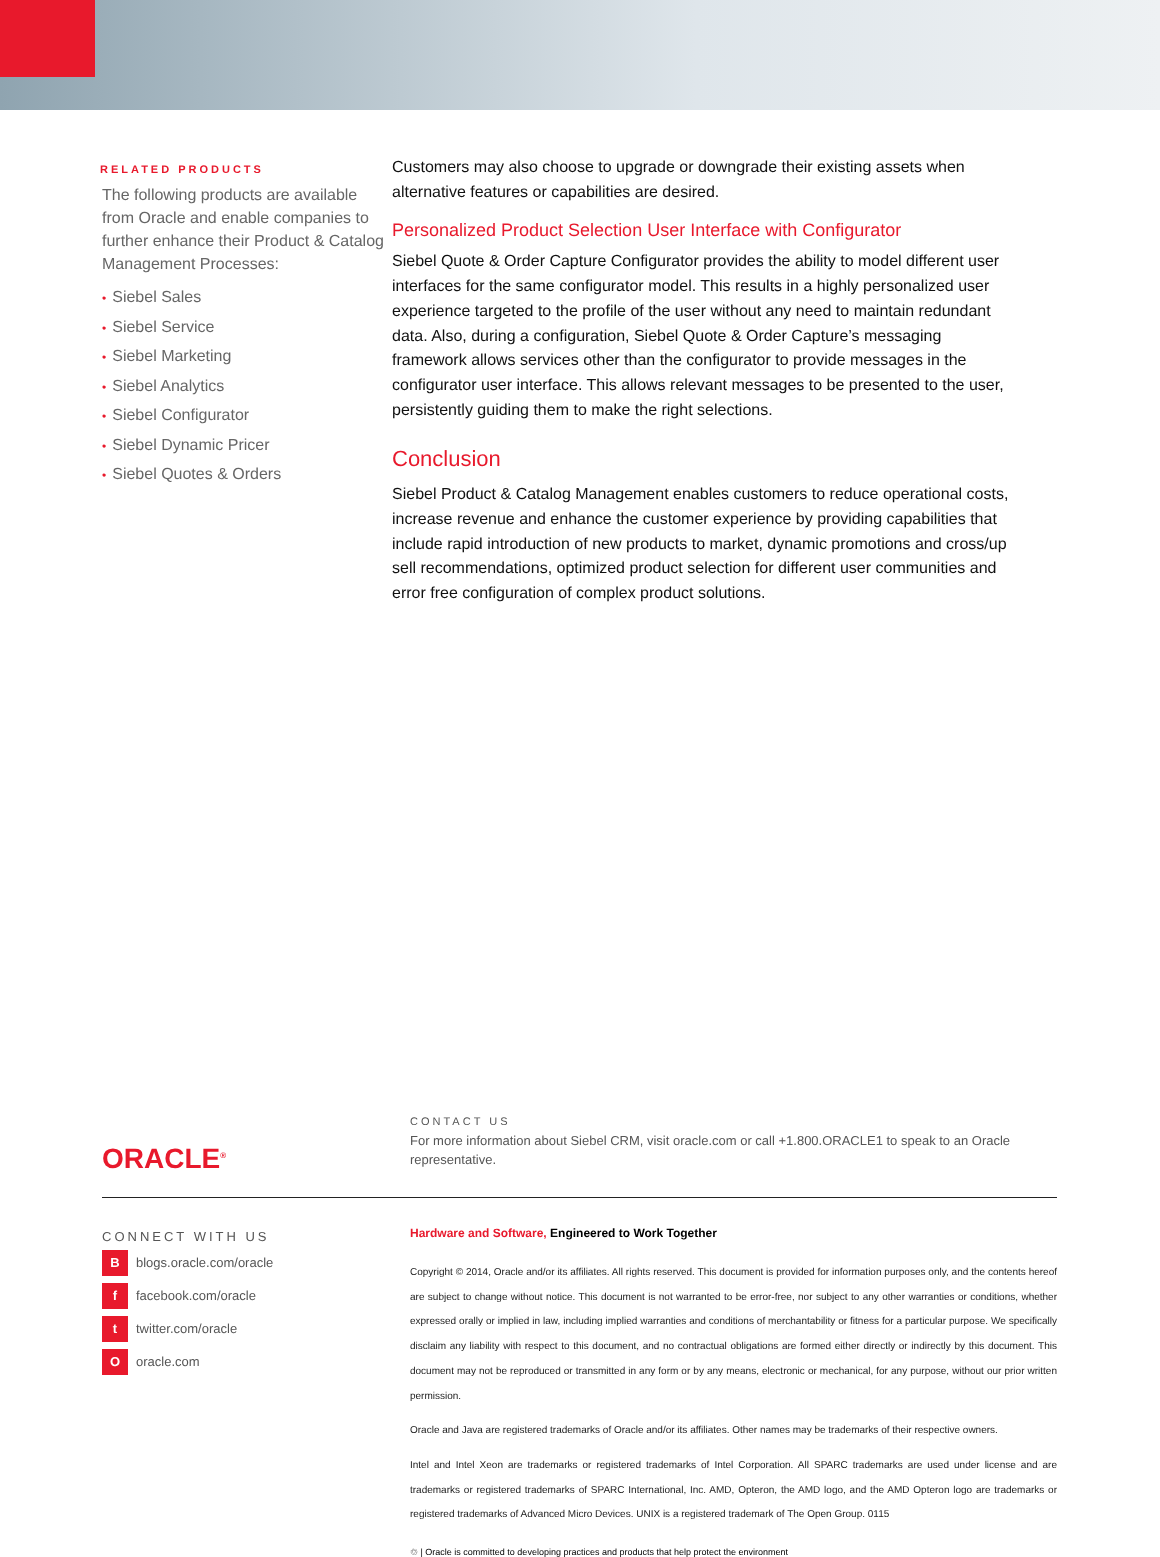RELATED PRODUCTS
The following products are available from Oracle and enable companies to further enhance their Product & Catalog Management Processes:
• Siebel Sales
• Siebel Service
• Siebel Marketing
• Siebel Analytics
• Siebel Configurator
• Siebel Dynamic Pricer
• Siebel Quotes & Orders
Customers may also choose to upgrade or downgrade their existing assets when alternative features or capabilities are desired.
Personalized Product Selection User Interface with Configurator
Siebel Quote & Order Capture Configurator provides the ability to model different user interfaces for the same configurator model. This results in a highly personalized user experience targeted to the profile of the user without any need to maintain redundant data. Also, during a configuration, Siebel Quote & Order Capture’s messaging framework allows services other than the configurator to provide messages in the configurator user interface. This allows relevant messages to be presented to the user, persistently guiding them to make the right selections.
Conclusion
Siebel Product & Catalog Management enables customers to reduce operational costs, increase revenue and enhance the customer experience by providing capabilities that include rapid introduction of new products to market, dynamic promotions and cross/up sell recommendations, optimized product selection for different user communities and error free configuration of complex product solutions.
ORACLE<sup>®</sup>
CONTACT US
For more information about Siebel CRM, visit oracle.com or call +1.800.ORACLE1 to speak to an Oracle representative.
CONNECT WITH US
Bblogs.oracle.com/oracle
f facebook.com/oracle
t twitter.com/oracle
Ooracle.com
Hardware and Software, Engineered to Work Together
Copyright © 2014, Oracle and/or its affiliates. All rights reserved. This document is provided for information purposes only, and the contents hereof are subject to change without notice. This document is not warranted to be error-free, nor subject to any other warranties or conditions, whether expressed orally or implied in law, including implied warranties and conditions of merchantability or fitness for a particular purpose. We specifically disclaim any liability with respect to this document, and no contractual obligations are formed either directly or indirectly by this document. This document may not be reproduced or transmitted in any form or by any means, electronic or mechanical, for any purpose, without our prior written permission.
Oracle and Java are registered trademarks of Oracle and/or its affiliates. Other names may be trademarks of their respective owners.
Intel and Intel Xeon are trademarks or registered trademarks of Intel Corporation. All SPARC trademarks are used under license and are trademarks or registered trademarks of SPARC International, Inc. AMD, Opteron, the AMD logo, and the AMD Opteron logo are trademarks or registered trademarks of Advanced Micro Devices. UNIX is a registered trademark of The Open Group. 0115
♲ | Oracle is committed to developing practices and products that help protect the environment